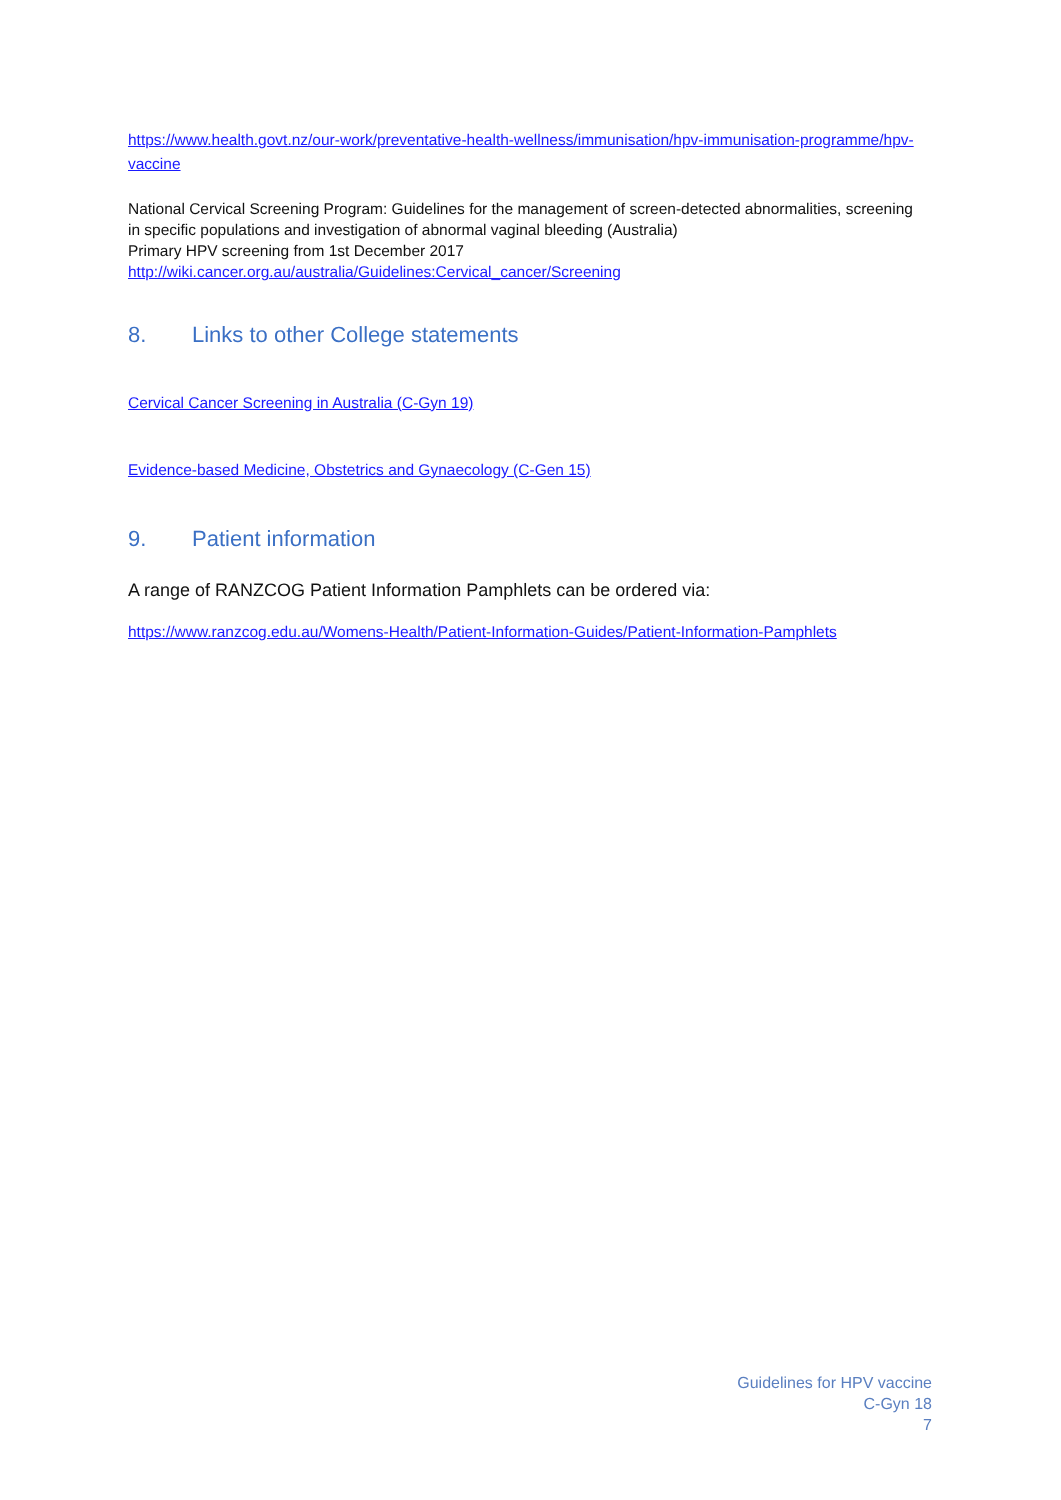https://www.health.govt.nz/our-work/preventative-health-wellness/immunisation/hpv-immunisation-programme/hpv-vaccine
National Cervical Screening Program: Guidelines for the management of screen-detected abnormalities, screening in specific populations and investigation of abnormal vaginal bleeding (Australia)
Primary HPV screening from 1st December 2017
http://wiki.cancer.org.au/australia/Guidelines:Cervical_cancer/Screening
8. Links to other College statements
Cervical Cancer Screening in Australia (C-Gyn 19)
Evidence-based Medicine, Obstetrics and Gynaecology (C-Gen 15)
9. Patient information
A range of RANZCOG Patient Information Pamphlets can be ordered via:
https://www.ranzcog.edu.au/Womens-Health/Patient-Information-Guides/Patient-Information-Pamphlets
Guidelines for HPV vaccine
C-Gyn 18
7